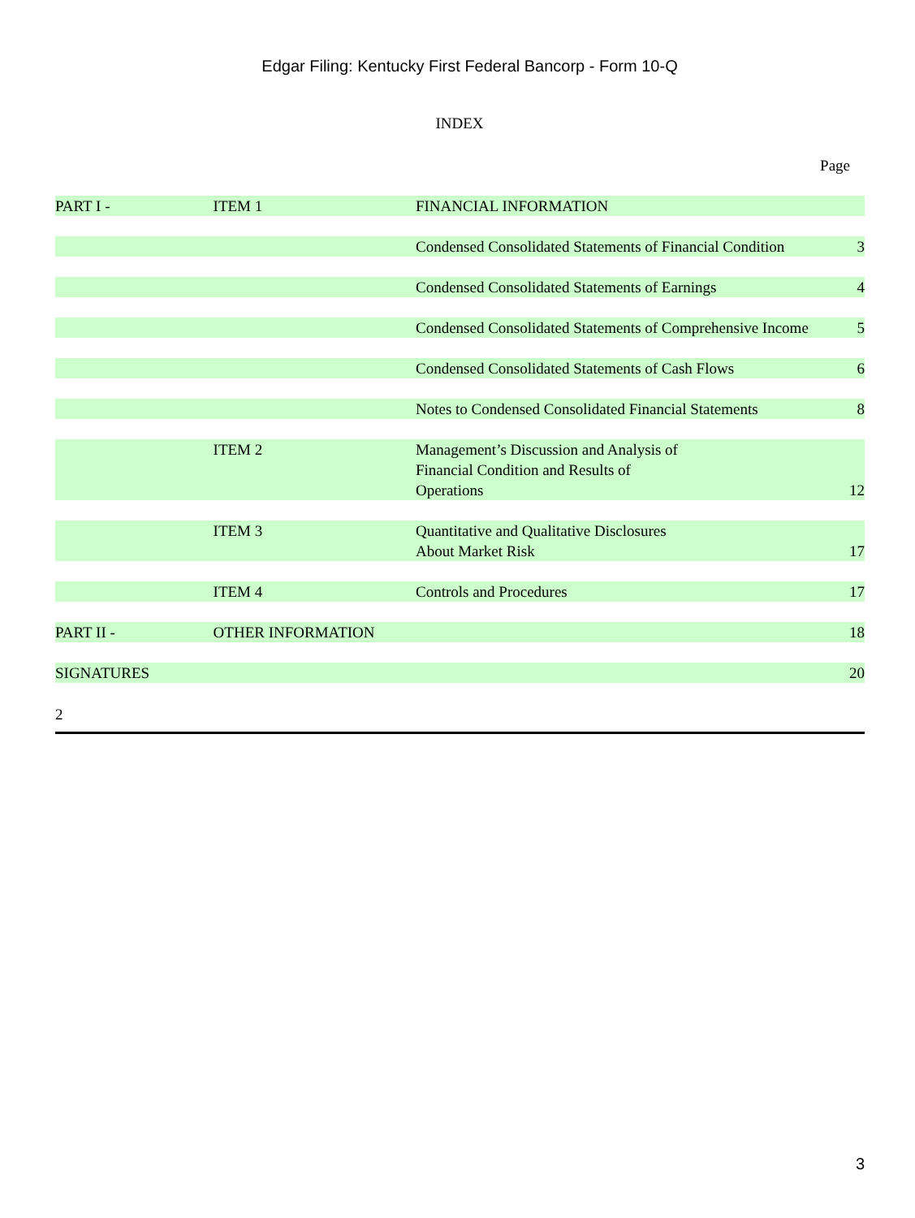Edgar Filing: Kentucky First Federal Bancorp - Form 10-Q
INDEX
| | | | Page |
| PART I - | ITEM 1 | FINANCIAL INFORMATION | |
| | | Condensed Consolidated Statements of Financial Condition | 3 |
| | | Condensed Consolidated Statements of Earnings | 4 |
| | | Condensed Consolidated Statements of Comprehensive Income | 5 |
| | | Condensed Consolidated Statements of Cash Flows | 6 |
| | | Notes to Condensed Consolidated Financial Statements | 8 |
| | ITEM 2 | Management’s Discussion and Analysis of Financial Condition and Results of Operations | 12 |
| | ITEM 3 | Quantitative and Qualitative Disclosures About Market Risk | 17 |
| | ITEM 4 | Controls and Procedures | 17 |
| PART II - | OTHER INFORMATION | | 18 |
| SIGNATURES | | | 20 |
2
3